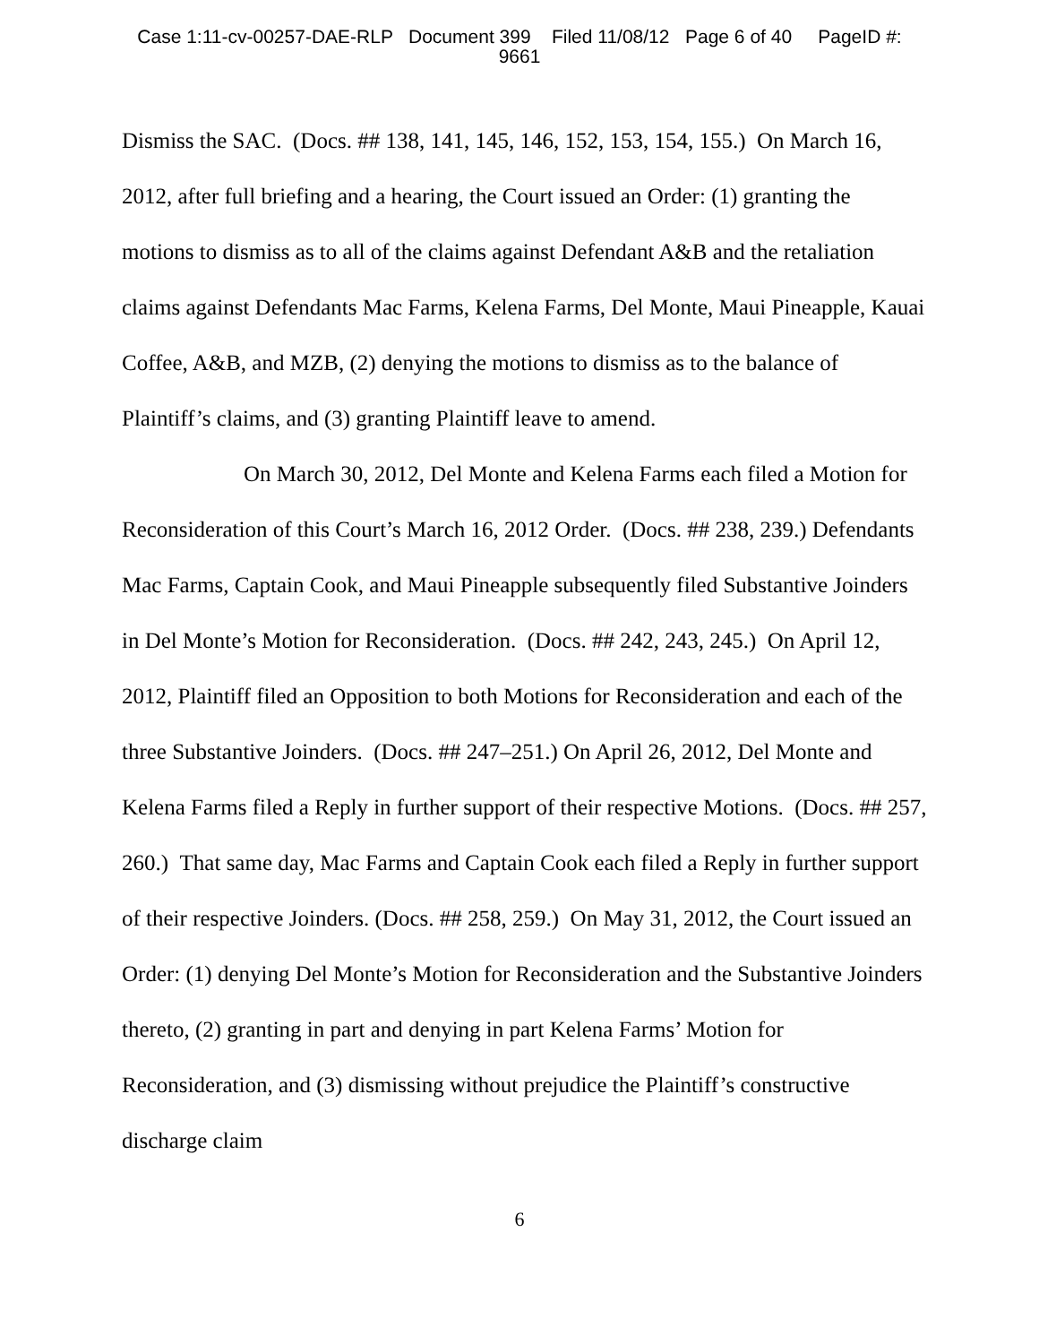Case 1:11-cv-00257-DAE-RLP Document 399 Filed 11/08/12 Page 6 of 40 PageID #:
9661
Dismiss the SAC. (Docs. ## 138, 141, 145, 146, 152, 153, 154, 155.) On March 16, 2012, after full briefing and a hearing, the Court issued an Order: (1) granting the motions to dismiss as to all of the claims against Defendant A&B and the retaliation claims against Defendants Mac Farms, Kelena Farms, Del Monte, Maui Pineapple, Kauai Coffee, A&B, and MZB, (2) denying the motions to dismiss as to the balance of Plaintiff’s claims, and (3) granting Plaintiff leave to amend.
On March 30, 2012, Del Monte and Kelena Farms each filed a Motion for Reconsideration of this Court’s March 16, 2012 Order. (Docs. ## 238, 239.) Defendants Mac Farms, Captain Cook, and Maui Pineapple subsequently filed Substantive Joinders in Del Monte’s Motion for Reconsideration. (Docs. ## 242, 243, 245.) On April 12, 2012, Plaintiff filed an Opposition to both Motions for Reconsideration and each of the three Substantive Joinders. (Docs. ## 247–251.) On April 26, 2012, Del Monte and Kelena Farms filed a Reply in further support of their respective Motions. (Docs. ## 257, 260.) That same day, Mac Farms and Captain Cook each filed a Reply in further support of their respective Joinders. (Docs. ## 258, 259.) On May 31, 2012, the Court issued an Order: (1) denying Del Monte’s Motion for Reconsideration and the Substantive Joinders thereto, (2) granting in part and denying in part Kelena Farms’ Motion for Reconsideration, and (3) dismissing without prejudice the Plaintiff’s constructive discharge claim
6